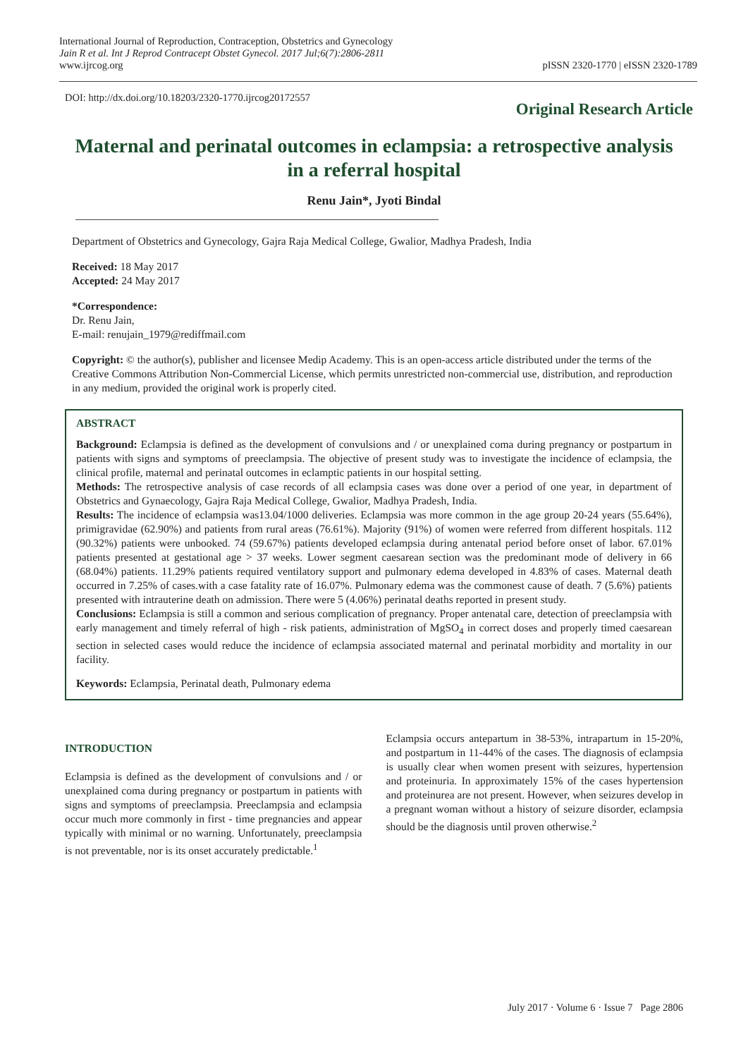International Journal of Reproduction, Contraception, Obstetrics and Gynecology
Jain R et al. Int J Reprod Contracept Obstet Gynecol. 2017 Jul;6(7):2806-2811
www.ijrcog.org
pISSN 2320-1770 | eISSN 2320-1789
DOI: http://dx.doi.org/10.18203/2320-1770.ijrcog20172557
Original Research Article
Maternal and perinatal outcomes in eclampsia: a retrospective analysis in a referral hospital
Renu Jain*, Jyoti Bindal
Department of Obstetrics and Gynecology, Gajra Raja Medical College, Gwalior, Madhya Pradesh, India
Received: 18 May 2017
Accepted: 24 May 2017
*Correspondence:
Dr. Renu Jain,
E-mail: renujain_1979@rediffmail.com
Copyright: © the author(s), publisher and licensee Medip Academy. This is an open-access article distributed under the terms of the Creative Commons Attribution Non-Commercial License, which permits unrestricted non-commercial use, distribution, and reproduction in any medium, provided the original work is properly cited.
ABSTRACT
Background: Eclampsia is defined as the development of convulsions and / or unexplained coma during pregnancy or postpartum in patients with signs and symptoms of preeclampsia. The objective of present study was to investigate the incidence of eclampsia, the clinical profile, maternal and perinatal outcomes in eclamptic patients in our hospital setting.
Methods: The retrospective analysis of case records of all eclampsia cases was done over a period of one year, in department of Obstetrics and Gynaecology, Gajra Raja Medical College, Gwalior, Madhya Pradesh, India.
Results: The incidence of eclampsia was13.04/1000 deliveries. Eclampsia was more common in the age group 20-24 years (55.64%), primigravidae (62.90%) and patients from rural areas (76.61%). Majority (91%) of women were referred from different hospitals. 112 (90.32%) patients were unbooked. 74 (59.67%) patients developed eclampsia during antenatal period before onset of labor. 67.01% patients presented at gestational age > 37 weeks. Lower segment caesarean section was the predominant mode of delivery in 66 (68.04%) patients. 11.29% patients required ventilatory support and pulmonary edema developed in 4.83% of cases. Maternal death occurred in 7.25% of cases.with a case fatality rate of 16.07%. Pulmonary edema was the commonest cause of death. 7 (5.6%) patients presented with intrauterine death on admission. There were 5 (4.06%) perinatal deaths reported in present study.
Conclusions: Eclampsia is still a common and serious complication of pregnancy. Proper antenatal care, detection of preeclampsia with early management and timely referral of high - risk patients, administration of MgSO<sub>4</sub> in correct doses and properly timed caesarean section in selected cases would reduce the incidence of eclampsia associated maternal and perinatal morbidity and mortality in our facility.
Keywords: Eclampsia, Perinatal death, Pulmonary edema
INTRODUCTION
Eclampsia is defined as the development of convulsions and / or unexplained coma during pregnancy or postpartum in patients with signs and symptoms of preeclampsia. Preeclampsia and eclampsia occur much more commonly in first - time pregnancies and appear typically with minimal or no warning. Unfortunately, preeclampsia is not preventable, nor is its onset accurately predictable.<sup>1</sup>
Eclampsia occurs antepartum in 38-53%, intrapartum in 15-20%, and postpartum in 11-44% of the cases. The diagnosis of eclampsia is usually clear when women present with seizures, hypertension and proteinuria. In approximately 15% of the cases hypertension and proteinurea are not present. However, when seizures develop in a pregnant woman without a history of seizure disorder, eclampsia should be the diagnosis until proven otherwise.<sup>2</sup>
July 2017 · Volume 6 · Issue 7 Page 2806